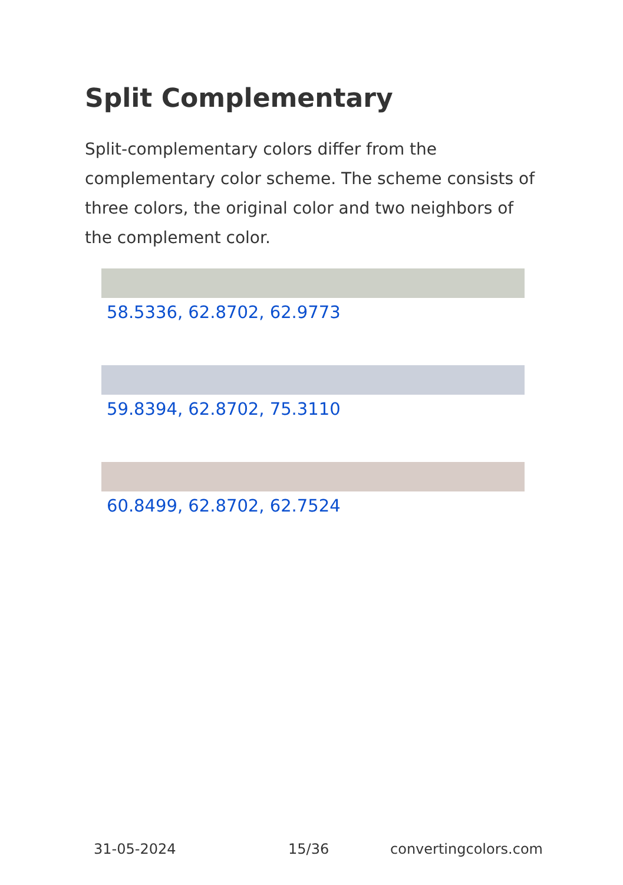Split Complementary
Split-complementary colors differ from the complementary color scheme. The scheme consists of three colors, the original color and two neighbors of the complement color.
58.5336, 62.8702, 62.9773
59.8394, 62.8702, 75.3110
60.8499, 62.8702, 62.7524
31-05-2024 15/36 convertingcolors.com